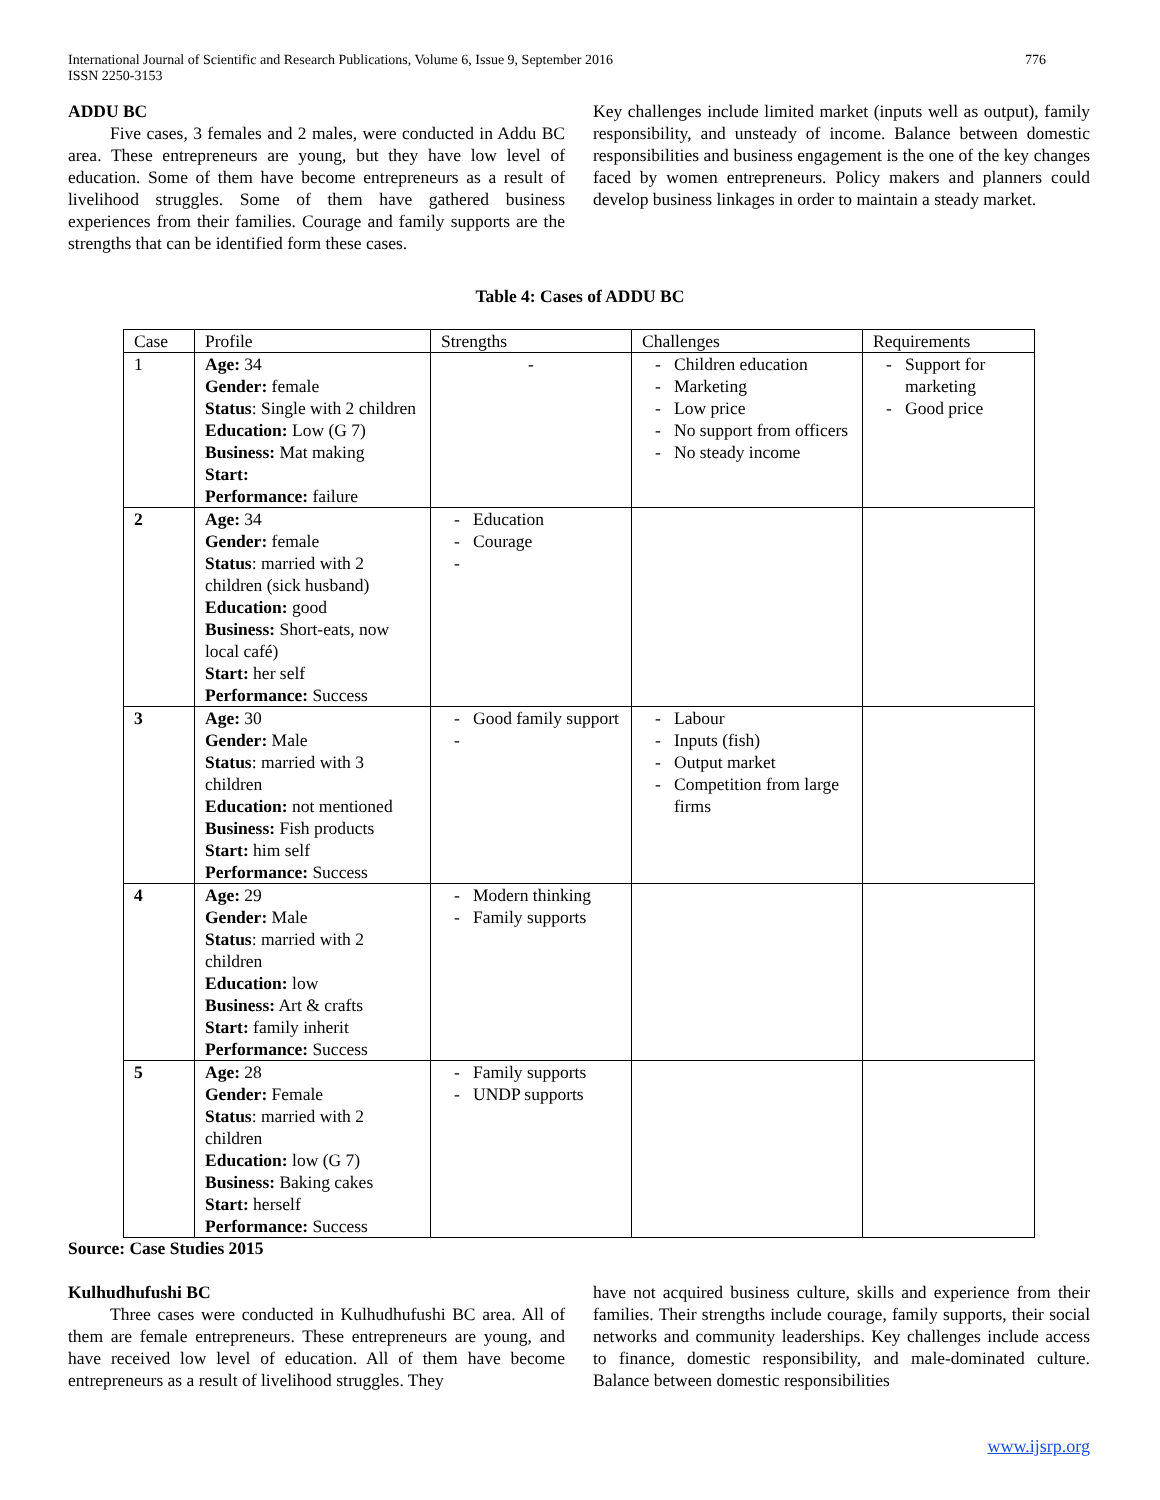International Journal of Scientific and Research Publications, Volume 6, Issue 9, September 2016
ISSN 2250-3153 776
ADDU BC
Five cases, 3 females and 2 males, were conducted in Addu BC area. These entrepreneurs are young, but they have low level of education. Some of them have become entrepreneurs as a result of livelihood struggles. Some of them have gathered business experiences from their families. Courage and family supports are the strengths that can be identified form these cases.
Key challenges include limited market (inputs well as output), family responsibility, and unsteady of income. Balance between domestic responsibilities and business engagement is the one of the key changes faced by women entrepreneurs. Policy makers and planners could develop business linkages in order to maintain a steady market.
Table 4: Cases of ADDU BC
| Case | Profile | Strengths | Challenges | Requirements |
| --- | --- | --- | --- | --- |
| 1 | Age: 34 Gender: female Status : Single with 2 children Education: Low (G 7) Business: Mat making Start: Performance: failure | - | - Children education - Marketing - Low price - No support from officers - No steady income | - Support for marketing - Good price |
| 2 | Age: 34 Gender: female Status : married with 2 children (sick husband) Education: good Business: Short-eats, now local café) Start: her self Performance: Success | - Education - Courage - | | |
| 3 | Age: 30 Gender: Male Status : married with 3 children Education: not mentioned Business: Fish products Start: him self Performance: Success | - Good family support - | - Labour - Inputs (fish) - Output market - Competition from large firms | |
| 4 | Age: 29 Gender: Male Status : married with 2 children Education: low Business: Art & crafts Start: family inherit Performance: Success | - Modern thinking - Family supports | | |
| 5 | Age: 28 Gender: Female Status : married with 2 children Education: low (G 7) Business: Baking cakes Start: herself Performance: Success | - Family supports - UNDP supports | | |
Source: Case Studies 2015
Kulhudhufushi BC
Three cases were conducted in Kulhudhufushi BC area. All of them are female entrepreneurs. These entrepreneurs are young, and have received low level of education. All of them have become entrepreneurs as a result of livelihood struggles. They
have not acquired business culture, skills and experience from their families. Their strengths include courage, family supports, their social networks and community leaderships. Key challenges include access to finance, domestic responsibility, and male-dominated culture. Balance between domestic responsibilities
www.ijsrp.org